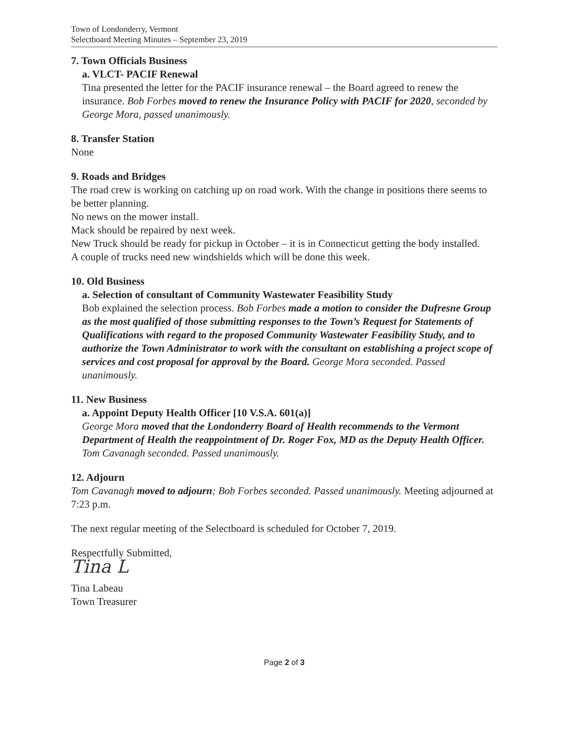Town of Londonderry, Vermont
Selectboard Meeting Minutes – September 23, 2019
7. Town Officials Business
a. VLCT- PACIF Renewal
Tina presented the letter for the PACIF insurance renewal – the Board agreed to renew the insurance. Bob Forbes moved to renew the Insurance Policy with PACIF for 2020, seconded by George Mora, passed unanimously.
8. Transfer Station
None
9. Roads and Bridges
The road crew is working on catching up on road work. With the change in positions there seems to be better planning.
No news on the mower install.
Mack should be repaired by next week.
New Truck should be ready for pickup in October – it is in Connecticut getting the body installed.
A couple of trucks need new windshields which will be done this week.
10. Old Business
a. Selection of consultant of Community Wastewater Feasibility Study
Bob explained the selection process. Bob Forbes made a motion to consider the Dufresne Group as the most qualified of those submitting responses to the Town’s Request for Statements of Qualifications with regard to the proposed Community Wastewater Feasibility Study, and to authorize the Town Administrator to work with the consultant on establishing a project scope of services and cost proposal for approval by the Board. George Mora seconded. Passed unanimously.
11. New Business
a. Appoint Deputy Health Officer [10 V.S.A. 601(a)]
George Mora moved that the Londonderry Board of Health recommends to the Vermont Department of Health the reappointment of Dr. Roger Fox, MD as the Deputy Health Officer. Tom Cavanagh seconded. Passed unanimously.
12. Adjourn
Tom Cavanagh moved to adjourn; Bob Forbes seconded. Passed unanimously. Meeting adjourned at 7:23 p.m.
The next regular meeting of the Selectboard is scheduled for October 7, 2019.
Respectfully Submitted,
Tina L
Tina Labeau
Town Treasurer
Page 2 of 3